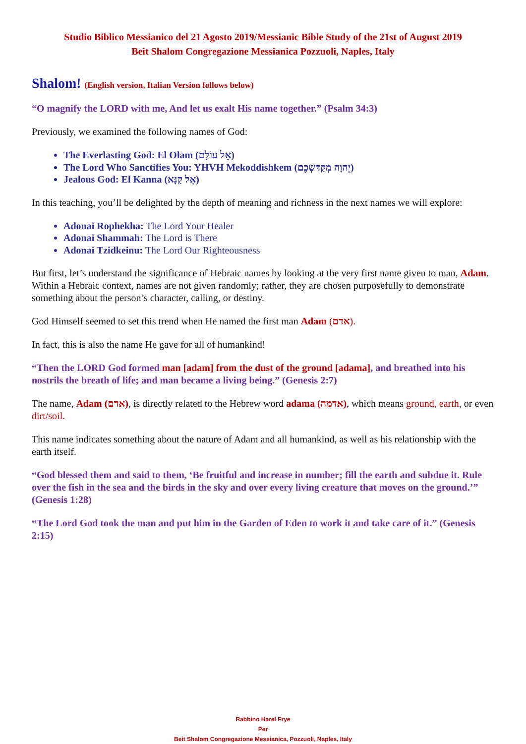Studio Biblico Messianico del 21 Agosto 2019/Messianic Bible Study of the 21st of August 2019
Beit Shalom Congregazione Messianica Pozzuoli, Naples, Italy
Shalom! (English version, Italian Version follows below)
“O magnify the LORD with me, And let us exalt His name together.” (Psalm 34:3)
Previously, we examined the following names of God:
The Everlasting God: El Olam (אֵל עוֹלָם)
The Lord Who Sanctifies You: YHVH Mekoddishkem (יְהוָה מְקַדִּשְׁכֶם)
Jealous God: El Kanna (אֵל קַנָּא)
In this teaching, you’ll be delighted by the depth of meaning and richness in the next names we will explore:
Adonai Rophekha: The Lord Your Healer
Adonai Shammah: The Lord is There
Adonai Tzidkeinu: The Lord Our Righteousness
But first, let’s understand the significance of Hebraic names by looking at the very first name given to man, Adam. Within a Hebraic context, names are not given randomly; rather, they are chosen purposefully to demonstrate something about the person’s character, calling, or destiny.
God Himself seemed to set this trend when He named the first man Adam (אדם).
In fact, this is also the name He gave for all of humankind!
“Then the LORD God formed man [adam] from the dust of the ground [adama], and breathed into his nostrils the breath of life; and man became a living being.” (Genesis 2:7)
The name, Adam (אדם), is directly related to the Hebrew word adama (אדמה), which means ground, earth, or even dirt/soil.
This name indicates something about the nature of Adam and all humankind, as well as his relationship with the earth itself.
“God blessed them and said to them, ‘Be fruitful and increase in number; fill the earth and subdue it. Rule over the fish in the sea and the birds in the sky and over every living creature that moves on the ground.’” (Genesis 1:28)
“The Lord God took the man and put him in the Garden of Eden to work it and take care of it.” (Genesis 2:15)
Rabbino Harel Frye
Per
Beit Shalom Congregazione Messianica, Pozzuoli, Naples, Italy